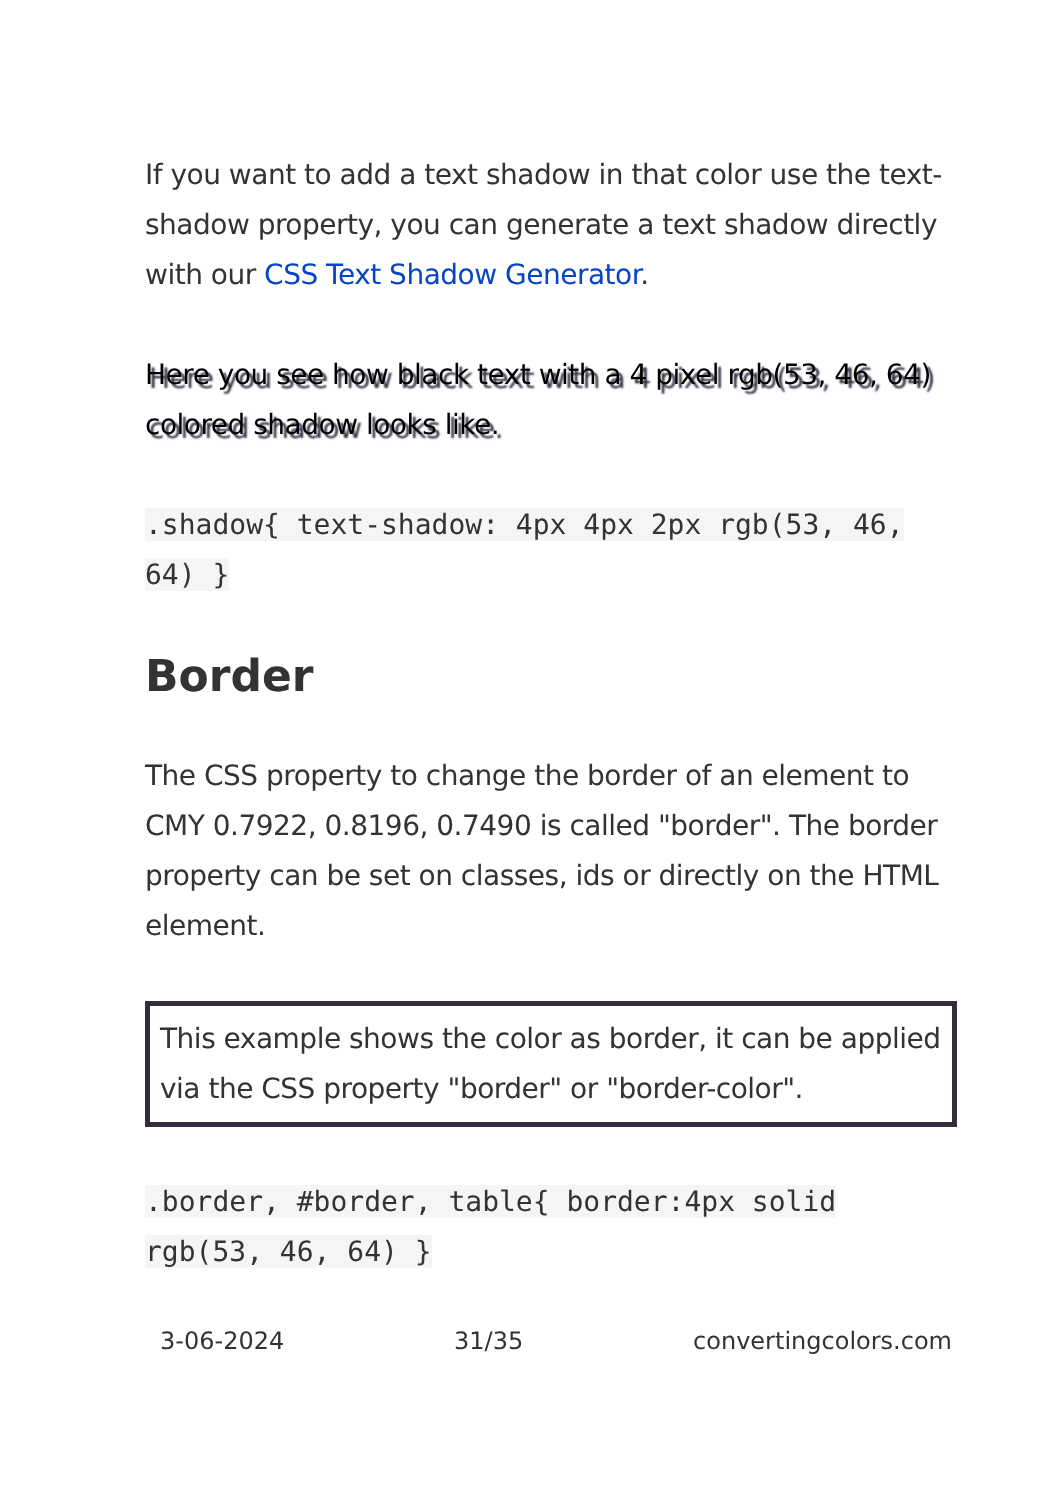If you want to add a text shadow in that color use the text-shadow property, you can generate a text shadow directly with our CSS Text Shadow Generator.
Here you see how black text with a 4 pixel rgb(53, 46, 64) colored shadow looks like.
.shadow{ text-shadow: 4px 4px 2px rgb(53, 46, 64) }
Border
The CSS property to change the border of an element to CMY 0.7922, 0.8196, 0.7490 is called "border". The border property can be set on classes, ids or directly on the HTML element.
This example shows the color as border, it can be applied via the CSS property "border" or "border-color".
.border, #border, table{ border:4px solid rgb(53, 46, 64) }
3-06-2024 31/35 convertingcolors.com